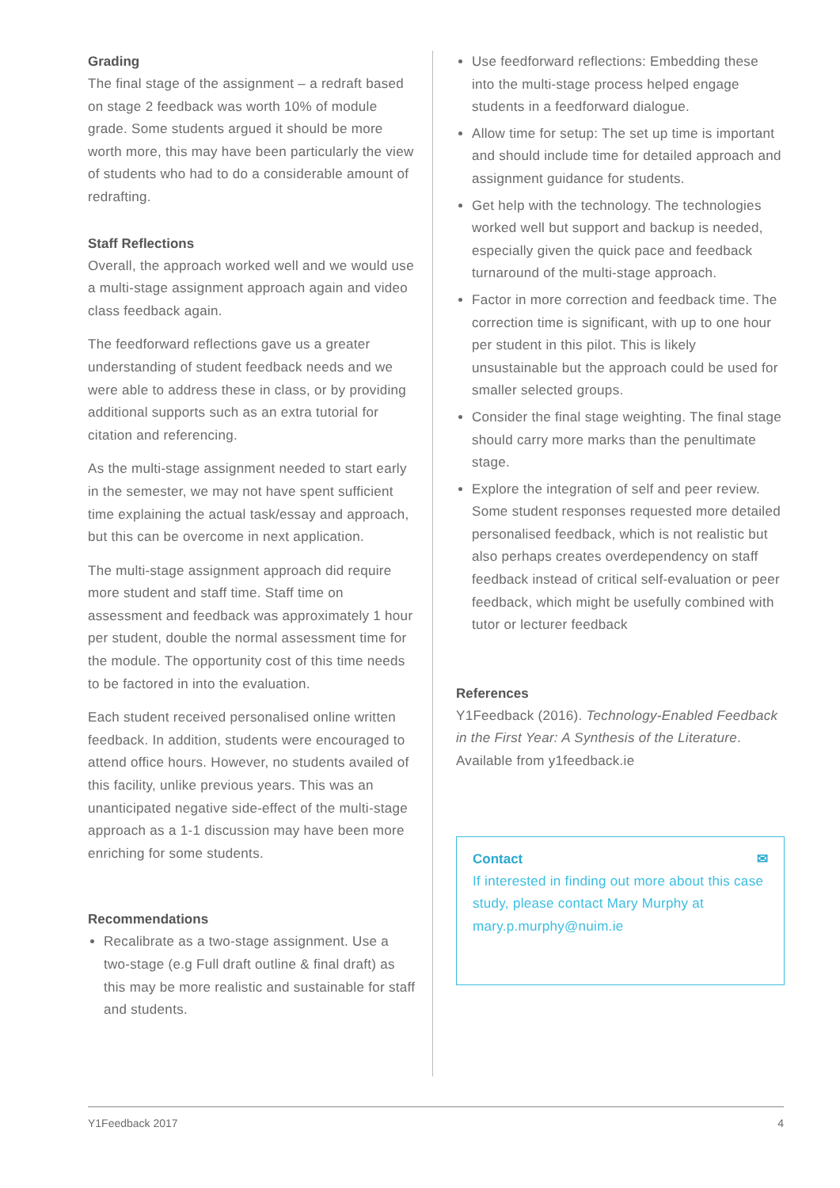Grading
The final stage of the assignment – a redraft based on stage 2 feedback was worth 10% of module grade. Some students argued it should be more worth more, this may have been particularly the view of students who had to do a considerable amount of redrafting.
Staff Reflections
Overall, the approach worked well and we would use a multi-stage assignment approach again and video class feedback again.
The feedforward reflections gave us a greater understanding of student feedback needs and we were able to address these in class, or by providing additional supports such as an extra tutorial for citation and referencing.
As the multi-stage assignment needed to start early in the semester, we may not have spent sufficient time explaining the actual task/essay and approach, but this can be overcome in next application.
The multi-stage assignment approach did require more student and staff time. Staff time on assessment and feedback was approximately 1 hour per student, double the normal assessment time for the module. The opportunity cost of this time needs to be factored in into the evaluation.
Each student received personalised online written feedback. In addition, students were encouraged to attend office hours. However, no students availed of this facility, unlike previous years. This was an unanticipated negative side-effect of the multi-stage approach as a 1-1 discussion may have been more enriching for some students.
Recommendations
Recalibrate as a two-stage assignment. Use a two-stage (e.g Full draft outline & final draft) as this may be more realistic and sustainable for staff and students.
Use feedforward reflections: Embedding these into the multi-stage process helped engage students in a feedforward dialogue.
Allow time for setup: The set up time is important and should include time for detailed approach and assignment guidance for students.
Get help with the technology. The technologies worked well but support and backup is needed, especially given the quick pace and feedback turnaround of the multi-stage approach.
Factor in more correction and feedback time. The correction time is significant, with up to one hour per student in this pilot. This is likely unsustainable but the approach could be used for smaller selected groups.
Consider the final stage weighting. The final stage should carry more marks than the penultimate stage.
Explore the integration of self and peer review. Some student responses requested more detailed personalised feedback, which is not realistic but also perhaps creates overdependency on staff feedback instead of critical self-evaluation or peer feedback, which might be usefully combined with tutor or lecturer feedback
References
Y1Feedback (2016). Technology-Enabled Feedback in the First Year: A Synthesis of the Literature. Available from y1feedback.ie
Contact ✉
If interested in finding out more about this case study, please contact Mary Murphy at mary.p.murphy@nuim.ie
Y1Feedback 2017 4